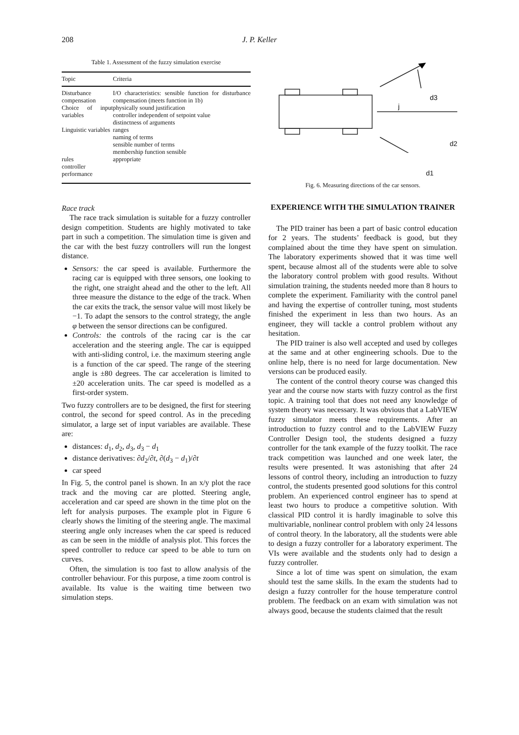208 J. P. Keller
Table 1. Assessment of the fuzzy simulation exercise
| Topic | Criteria |
| --- | --- |
| Disturbance compensation | I/O characteristics: sensible function for disturbance compensation (meets function in 1b) |
| Choice of input variables | physically sound justification controller independent of setpoint value distinctness of arguments |
| Linguistic variables | ranges naming of terms sensible number of terms membership function sensible |
| rules | appropriate |
| controller performance | |
Race track
The race track simulation is suitable for a fuzzy controller design competition. Students are highly motivated to take part in such a competition. The simulation time is given and the car with the best fuzzy controllers will run the longest distance.
Sensors: the car speed is available. Furthermore the racing car is equipped with three sensors, one looking to the right, one straight ahead and the other to the left. All three measure the distance to the edge of the track. When the car exits the track, the sensor value will most likely be −1. To adapt the sensors to the control strategy, the angle φ between the sensor directions can be configured.
Controls: the controls of the racing car is the car acceleration and the steering angle. The car is equipped with anti-sliding control, i.e. the maximum steering angle is a function of the car speed. The range of the steering angle is ±80 degrees. The car acceleration is limited to ±20 acceleration units. The car speed is modelled as a first-order system.
Two fuzzy controllers are to be designed, the first for steering control, the second for speed control. As in the preceding simulator, a large set of input variables are available. These are:
distances: d<sub>1</sub>, d<sub>2</sub>, d<sub>3</sub>, d<sub>3</sub> − d<sub>1</sub>
distance derivatives: ∂d<sub>2</sub>/∂t, ∂(d<sub>3</sub> − d<sub>1</sub>)/∂t
car speed
In Fig. 5, the control panel is shown. In an x/y plot the race track and the moving car are plotted. Steering angle, acceleration and car speed are shown in the time plot on the left for analysis purposes. The example plot in Figure 6 clearly shows the limiting of the steering angle. The maximal steering angle only increases when the car speed is reduced as can be seen in the middle of analysis plot. This forces the speed controller to reduce car speed to be able to turn on curves.
Often, the simulation is too fast to allow analysis of the controller behaviour. For this purpose, a time zoom control is available. Its value is the waiting time between two simulation steps.
d3
j
d2
d1
Fig. 6. Measuring directions of the car sensors.
EXPERIENCE WITH THE SIMULATION TRAINER
The PID trainer has been a part of basic control education for 2 years. The students’ feedback is good, but they complained about the time they have spent on simulation. The laboratory experiments showed that it was time well spent, because almost all of the students were able to solve the laboratory control problem with good results. Without simulation training, the students needed more than 8 hours to complete the experiment. Familiarity with the control panel and having the expertise of controller tuning, most students finished the experiment in less than two hours. As an engineer, they will tackle a control problem without any hesitation.
The PID trainer is also well accepted and used by colleges at the same and at other engineering schools. Due to the online help, there is no need for large documentation. New versions can be produced easily.
The content of the control theory course was changed this year and the course now starts with fuzzy control as the first topic. A training tool that does not need any knowledge of system theory was necessary. It was obvious that a LabVIEW fuzzy simulator meets these requirements. After an introduction to fuzzy control and to the LabVIEW Fuzzy Controller Design tool, the students designed a fuzzy controller for the tank example of the fuzzy toolkit. The race track competition was launched and one week later, the results were presented. It was astonishing that after 24 lessons of control theory, including an introduction to fuzzy control, the students presented good solutions for this control problem. An experienced control engineer has to spend at least two hours to produce a competitive solution. With classical PID control it is hardly imaginable to solve this multivariable, nonlinear control problem with only 24 lessons of control theory. In the laboratory, all the students were able to design a fuzzy controller for a laboratory experiment. The VIs were available and the students only had to design a fuzzy controller.
Since a lot of time was spent on simulation, the exam should test the same skills. In the exam the students had to design a fuzzy controller for the house temperature control problem. The feedback on an exam with simulation was not always good, because the students claimed that the result